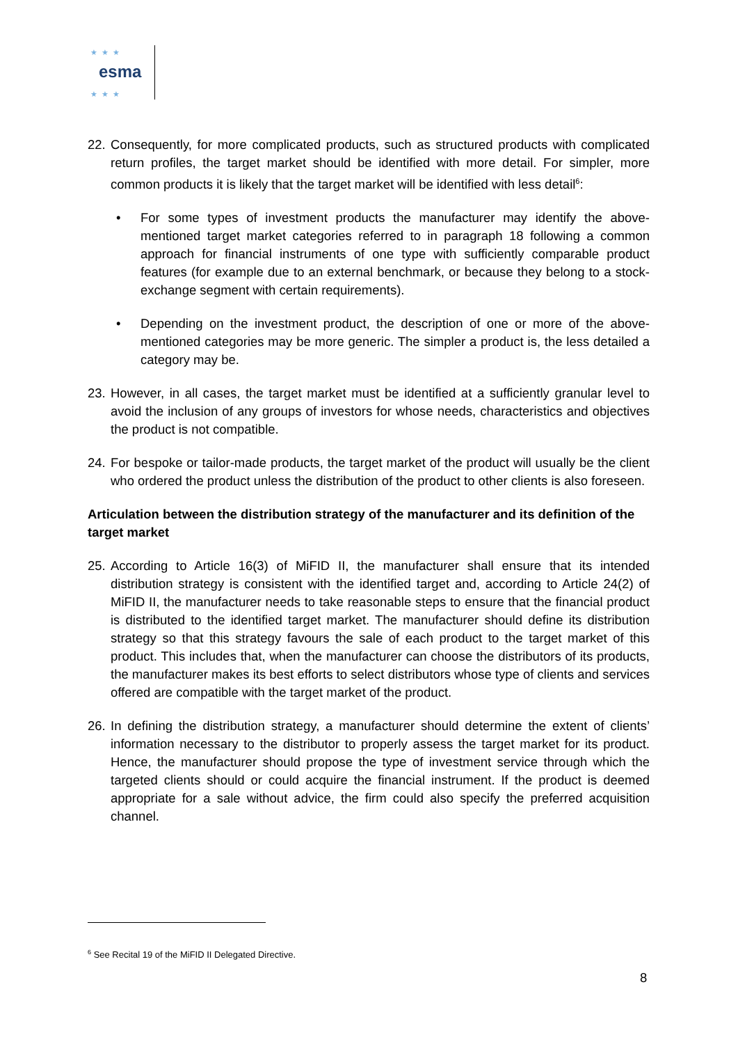esma
★★★
★★★
22. Consequently, for more complicated products, such as structured products with complicated return profiles, the target market should be identified with more detail. For simpler, more common products it is likely that the target market will be identified with less detail<sup>6</sup>:
• For some types of investment products the manufacturer may identify the above-mentioned target market categories referred to in paragraph 18 following a common approach for financial instruments of one type with sufficiently comparable product features (for example due to an external benchmark, or because they belong to a stock-exchange segment with certain requirements).
• Depending on the investment product, the description of one or more of the above-mentioned categories may be more generic. The simpler a product is, the less detailed a category may be.
23. However, in all cases, the target market must be identified at a sufficiently granular level to avoid the inclusion of any groups of investors for whose needs, characteristics and objectives the product is not compatible.
24. For bespoke or tailor-made products, the target market of the product will usually be the client who ordered the product unless the distribution of the product to other clients is also foreseen.
Articulation between the distribution strategy of the manufacturer and its definition of the target market
25. According to Article 16(3) of MiFID II, the manufacturer shall ensure that its intended distribution strategy is consistent with the identified target and, according to Article 24(2) of MiFID II, the manufacturer needs to take reasonable steps to ensure that the financial product is distributed to the identified target market. The manufacturer should define its distribution strategy so that this strategy favours the sale of each product to the target market of this product. This includes that, when the manufacturer can choose the distributors of its products, the manufacturer makes its best efforts to select distributors whose type of clients and services offered are compatible with the target market of the product.
26. In defining the distribution strategy, a manufacturer should determine the extent of clients’ information necessary to the distributor to properly assess the target market for its product. Hence, the manufacturer should propose the type of investment service through which the targeted clients should or could acquire the financial instrument. If the product is deemed appropriate for a sale without advice, the firm could also specify the preferred acquisition channel.
<sup>6</sup> See Recital 19 of the MiFID II Delegated Directive.
8